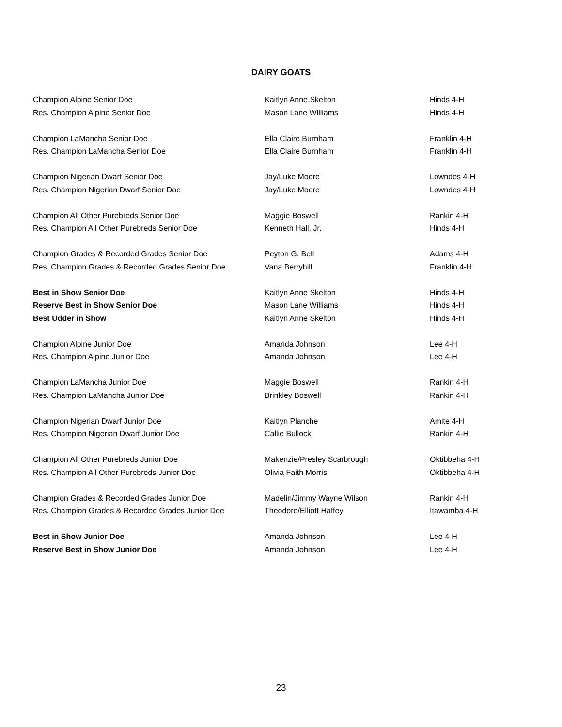DAIRY GOATS
| Champion Alpine Senior Doe | Kaitlyn Anne Skelton | Hinds 4-H |
| Res. Champion Alpine Senior Doe | Mason Lane Williams | Hinds 4-H |
| Champion LaMancha Senior Doe | Ella Claire Burnham | Franklin 4-H |
| Res. Champion LaMancha Senior Doe | Ella Claire Burnham | Franklin 4-H |
| Champion Nigerian Dwarf Senior Doe | Jay/Luke Moore | Lowndes 4-H |
| Res. Champion Nigerian Dwarf Senior Doe | Jay/Luke Moore | Lowndes 4-H |
| Champion All Other Purebreds Senior Doe | Maggie Boswell | Rankin 4-H |
| Res. Champion All Other Purebreds Senior Doe | Kenneth Hall, Jr. | Hinds 4-H |
| Champion Grades & Recorded Grades Senior Doe | Peyton G. Bell | Adams 4-H |
| Res. Champion Grades & Recorded Grades Senior Doe | Vana Berryhill | Franklin 4-H |
| Best in Show Senior Doe | Kaitlyn Anne Skelton | Hinds 4-H |
| Reserve Best in Show Senior Doe | Mason Lane Williams | Hinds 4-H |
| Best Udder in Show | Kaitlyn Anne Skelton | Hinds 4-H |
| Champion Alpine Junior Doe | Amanda Johnson | Lee 4-H |
| Res. Champion Alpine Junior Doe | Amanda Johnson | Lee 4-H |
| Champion LaMancha Junior Doe | Maggie Boswell | Rankin 4-H |
| Res. Champion LaMancha Junior Doe | Brinkley Boswell | Rankin 4-H |
| Champion Nigerian Dwarf Junior Doe | Kaitlyn Planche | Amite 4-H |
| Res. Champion Nigerian Dwarf Junior Doe | Callie Bullock | Rankin 4-H |
| Champion All Other Purebreds Junior Doe | Makenzie/Presley Scarbrough | Oktibbeha 4-H |
| Res. Champion All Other Purebreds Junior Doe | Olivia Faith Morris | Oktibbeha 4-H |
| Champion Grades & Recorded Grades Junior Doe | Madelin/Jimmy Wayne Wilson | Rankin 4-H |
| Res. Champion Grades & Recorded Grades Junior Doe | Theodore/Elliott Haffey | Itawamba 4-H |
| Best in Show Junior Doe | Amanda Johnson | Lee 4-H |
| Reserve Best in Show Junior Doe | Amanda Johnson | Lee 4-H |
23